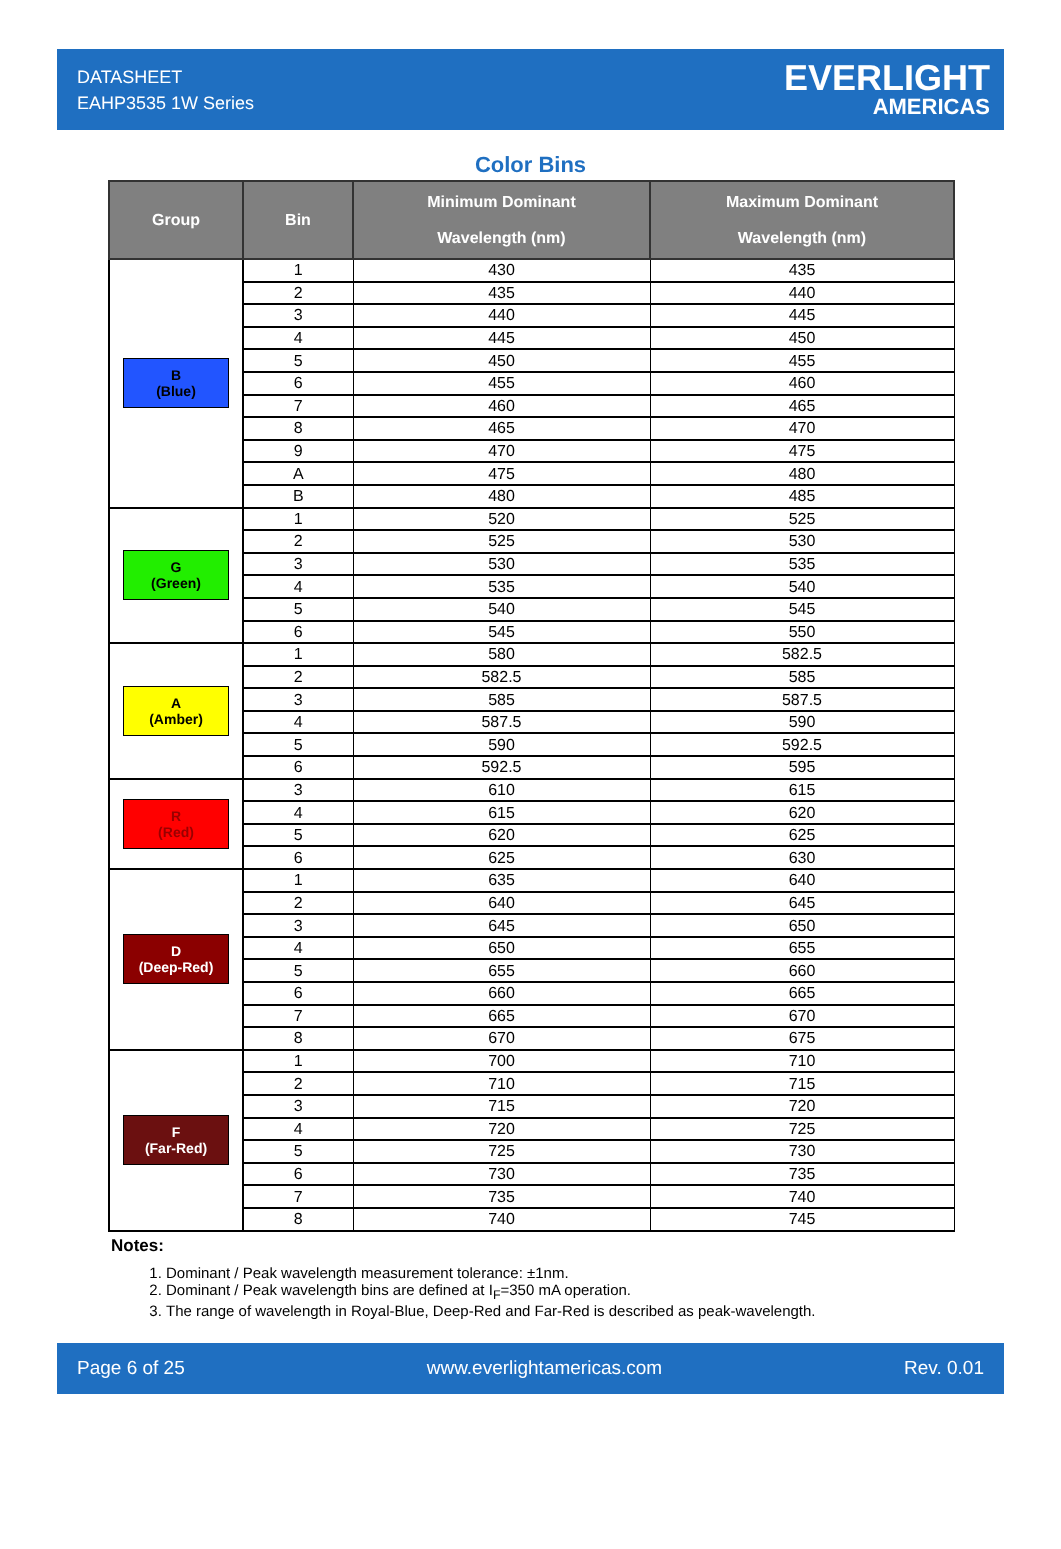DATASHEET
EAHP3535 1W Series
EVERLIGHT
AMERICAS
Color Bins
| Group | Bin | Minimum Dominant Wavelength (nm) | Maximum Dominant Wavelength (nm) |
| --- | --- | --- | --- |
| B (Blue) | 1 | 430 | 435 |
| | 2 | 435 | 440 |
| | 3 | 440 | 445 |
| | 4 | 445 | 450 |
| | 5 | 450 | 455 |
| | 6 | 455 | 460 |
| | 7 | 460 | 465 |
| | 8 | 465 | 470 |
| | 9 | 470 | 475 |
| | A | 475 | 480 |
| | B | 480 | 485 |
| G (Green) | 1 | 520 | 525 |
| | 2 | 525 | 530 |
| | 3 | 530 | 535 |
| | 4 | 535 | 540 |
| | 5 | 540 | 545 |
| | 6 | 545 | 550 |
| A (Amber) | 1 | 580 | 582.5 |
| | 2 | 582.5 | 585 |
| | 3 | 585 | 587.5 |
| | 4 | 587.5 | 590 |
| | 5 | 590 | 592.5 |
| | 6 | 592.5 | 595 |
| R (Red) | 3 | 610 | 615 |
| | 4 | 615 | 620 |
| | 5 | 620 | 625 |
| | 6 | 625 | 630 |
| D (Deep-Red) | 1 | 635 | 640 |
| | 2 | 640 | 645 |
| | 3 | 645 | 650 |
| | 4 | 650 | 655 |
| | 5 | 655 | 660 |
| | 6 | 660 | 665 |
| | 7 | 665 | 670 |
| | 8 | 670 | 675 |
| F (Far-Red) | 1 | 700 | 710 |
| | 2 | 710 | 715 |
| | 3 | 715 | 720 |
| | 4 | 720 | 725 |
| | 5 | 725 | 730 |
| | 6 | 730 | 735 |
| | 7 | 735 | 740 |
| | 8 | 740 | 745 |
Notes:
1. Dominant / Peak wavelength measurement tolerance: ±1nm.
2. Dominant / Peak wavelength bins are defined at I<sub>F</sub>=350 mA operation.
3. The range of wavelength in Royal-Blue, Deep-Red and Far-Red is described as peak-wavelength.
Page 6 of 25 www.everlightamericas.com Rev. 0.01